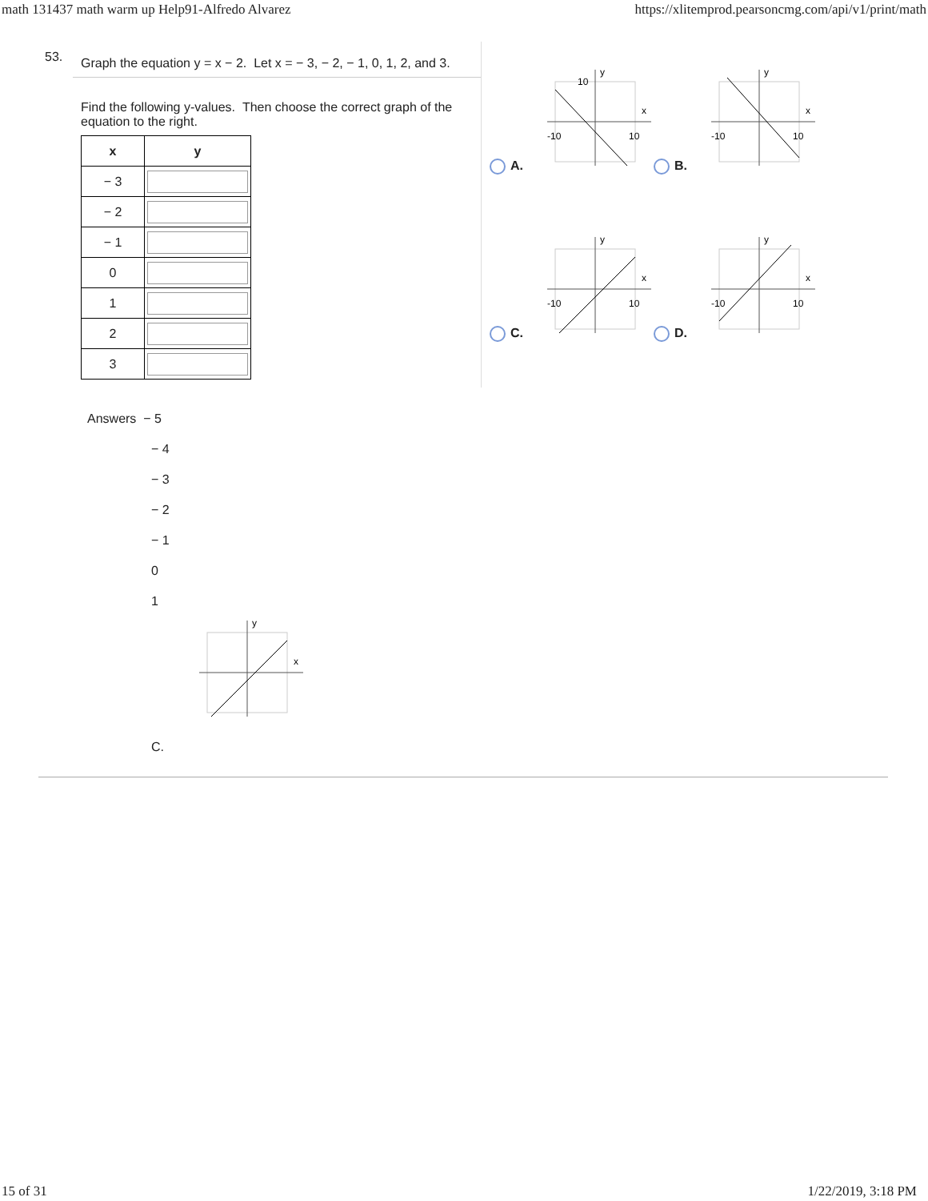math 131437 math warm up Help91-Alfredo Alvarez https://xlitemprod.pearsoncmg.com/api/v1/print/math
53.
Graph the equation y = x − 2. Let x = − 3, − 2, − 1, 0, 1, 2, and 3.
Find the following y-values. Then choose the correct graph of the equation to the right.
| x | y |
| --- | --- |
| − 3 | |
| − 2 | |
| − 1 | |
| 0 | |
| 1 | |
| 2 | |
| 3 | |
A.
-10
10
10
x
y
B.
-10
10
x
y
C.
-10
10
x
y
D.
-10
10
x
y
Answers − 5
− 4
− 3
− 2
− 1
0
1
x
y
C.
15 of 31 1/22/2019, 3:18 PM